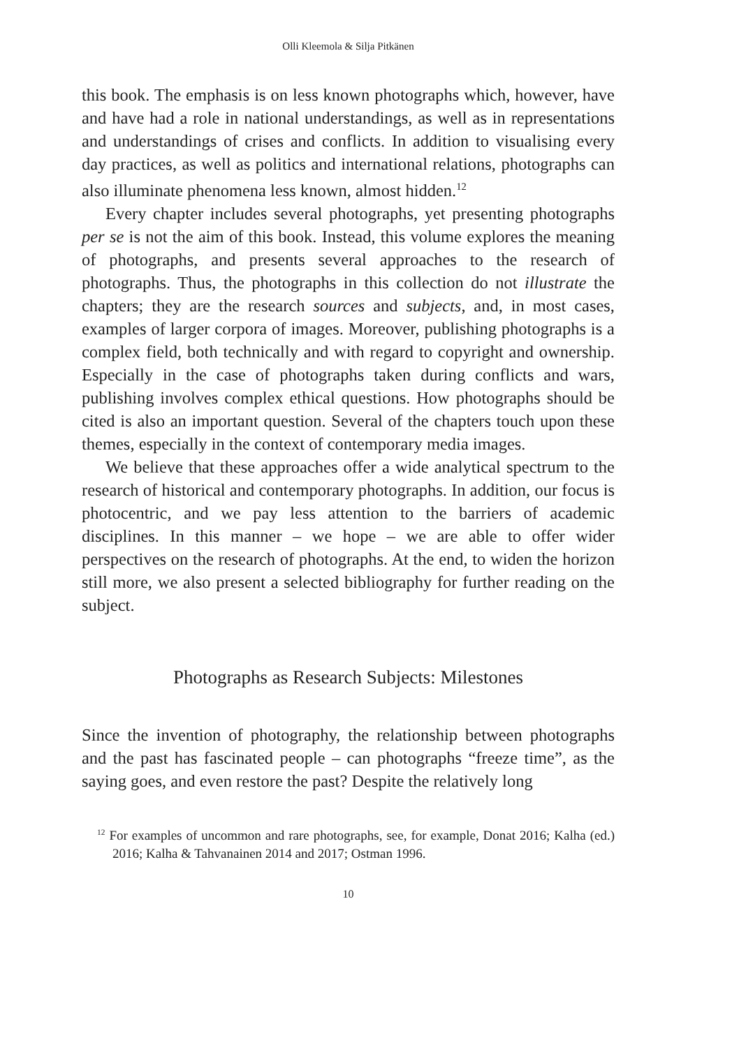Olli Kleemola & Silja Pitkänen
this book. The emphasis is on less known photographs which, however, have and have had a role in national understandings, as well as in representations and understandings of crises and conflicts. In addition to visualising every day practices, as well as politics and international relations, photographs can also illuminate phenomena less known, almost hidden.<sup>12</sup>
Every chapter includes several photographs, yet presenting photographs per se is not the aim of this book. Instead, this volume explores the meaning of photographs, and presents several approaches to the research of photographs. Thus, the photographs in this collection do not illustrate the chapters; they are the research sources and subjects, and, in most cases, examples of larger corpora of images. Moreover, publishing photographs is a complex field, both technically and with regard to copyright and ownership. Especially in the case of photographs taken during conflicts and wars, publishing involves complex ethical questions. How photographs should be cited is also an important question. Several of the chapters touch upon these themes, especially in the context of contemporary media images.
We believe that these approaches offer a wide analytical spectrum to the research of historical and contemporary photographs. In addition, our focus is photocentric, and we pay less attention to the barriers of academic disciplines. In this manner – we hope – we are able to offer wider perspectives on the research of photographs. At the end, to widen the horizon still more, we also present a selected bibliography for further reading on the subject.
Photographs as Research Subjects: Milestones
Since the invention of photography, the relationship between photographs and the past has fascinated people – can photographs “freeze time”, as the saying goes, and even restore the past? Despite the relatively long
<sup>12</sup> For examples of uncommon and rare photographs, see, for example, Donat 2016; Kalha (ed.) 2016; Kalha & Tahvanainen 2014 and 2017; Ostman 1996.
10